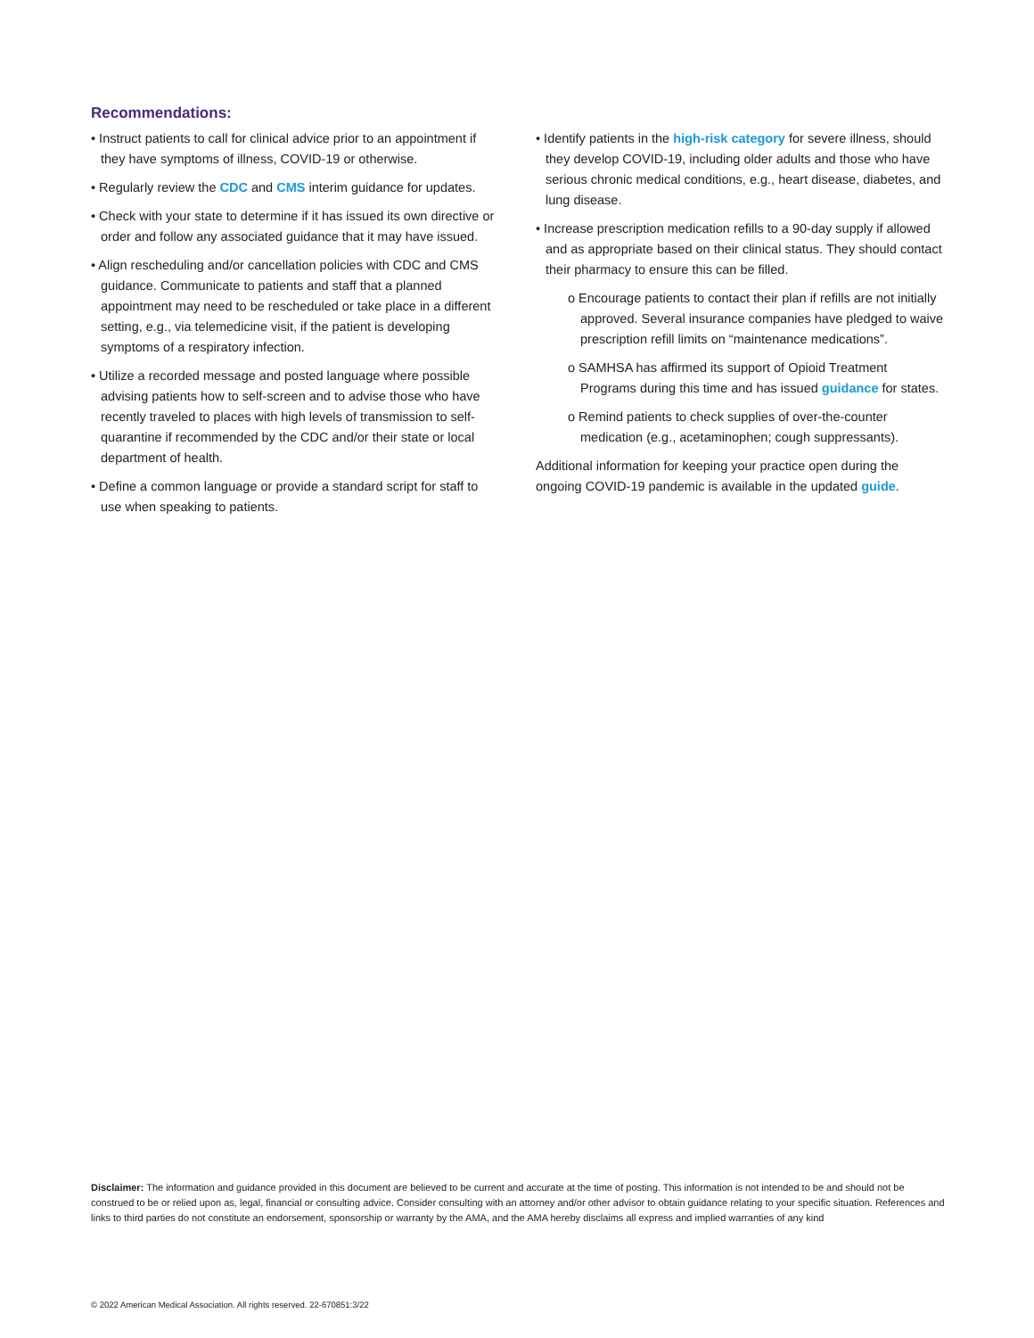Recommendations:
• Instruct patients to call for clinical advice prior to an appointment if they have symptoms of illness, COVID-19 or otherwise.
• Regularly review the CDC and CMS interim guidance for updates.
• Check with your state to determine if it has issued its own directive or order and follow any associated guidance that it may have issued.
• Align rescheduling and/or cancellation policies with CDC and CMS guidance. Communicate to patients and staff that a planned appointment may need to be rescheduled or take place in a different setting, e.g., via telemedicine visit, if the patient is developing symptoms of a respiratory infection.
• Utilize a recorded message and posted language where possible advising patients how to self-screen and to advise those who have recently traveled to places with high levels of transmission to self-quarantine if recommended by the CDC and/or their state or local department of health.
• Define a common language or provide a standard script for staff to use when speaking to patients.
• Identify patients in the high-risk category for severe illness, should they develop COVID-19, including older adults and those who have serious chronic medical conditions, e.g., heart disease, diabetes, and lung disease.
• Increase prescription medication refills to a 90-day supply if allowed and as appropriate based on their clinical status. They should contact their pharmacy to ensure this can be filled.
o Encourage patients to contact their plan if refills are not initially approved. Several insurance companies have pledged to waive prescription refill limits on “maintenance medications”.
o SAMHSA has affirmed its support of Opioid Treatment Programs during this time and has issued guidance for states.
o Remind patients to check supplies of over-the-counter medication (e.g., acetaminophen; cough suppressants).
Additional information for keeping your practice open during the ongoing COVID-19 pandemic is available in the updated guide.
Disclaimer: The information and guidance provided in this document are believed to be current and accurate at the time of posting. This information is not intended to be and should not be construed to be or relied upon as, legal, financial or consulting advice. Consider consulting with an attorney and/or other advisor to obtain guidance relating to your specific situation. References and links to third parties do not constitute an endorsement, sponsorship or warranty by the AMA, and the AMA hereby disclaims all express and implied warranties of any kind
© 2022 American Medical Association. All rights reserved. 22-670851:3/22